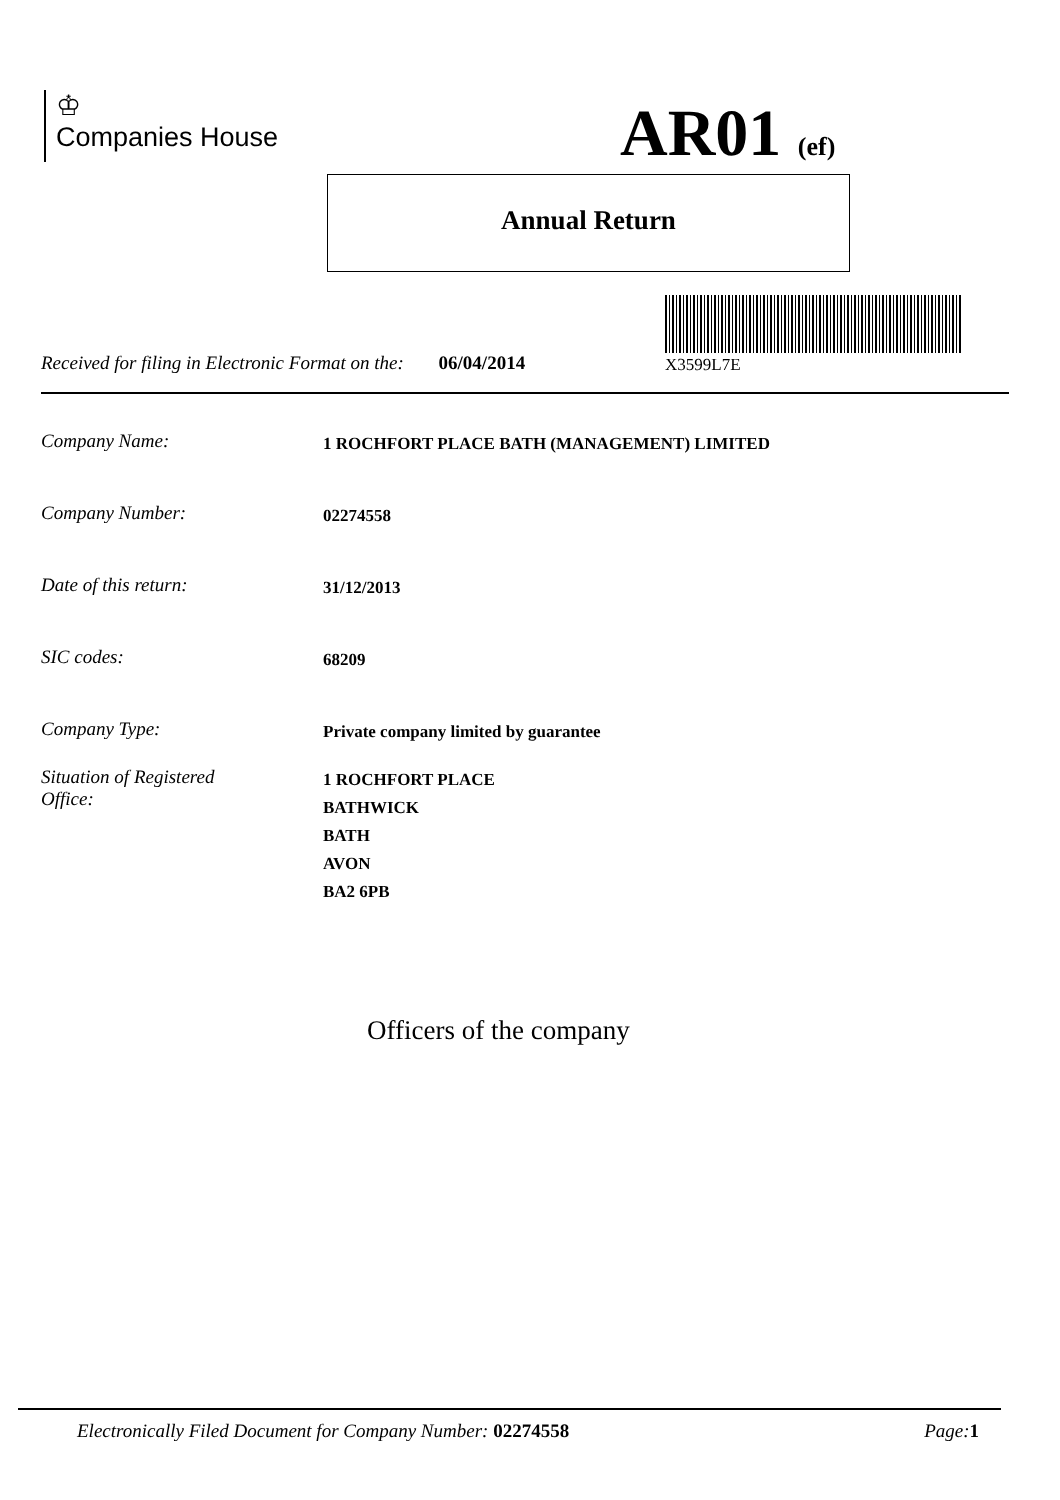♔
Companies House
AR01 (ef)
Annual Return
X3599L7E
Received for filing in Electronic Format on the: 06/04/2014
Company Name: 1 ROCHFORT PLACE BATH (MANAGEMENT) LIMITED
Company Number: 02274558
Date of this return: 31/12/2013
SIC codes: 68209
Company Type: Private company limited by guarantee
Situation of Registered
Office: 1 ROCHFORT PLACE
BATHWICK
BATH
AVON
BA2 6PB
Officers of the company
Electronically Filed Document for Company Number: 02274558 Page: 1